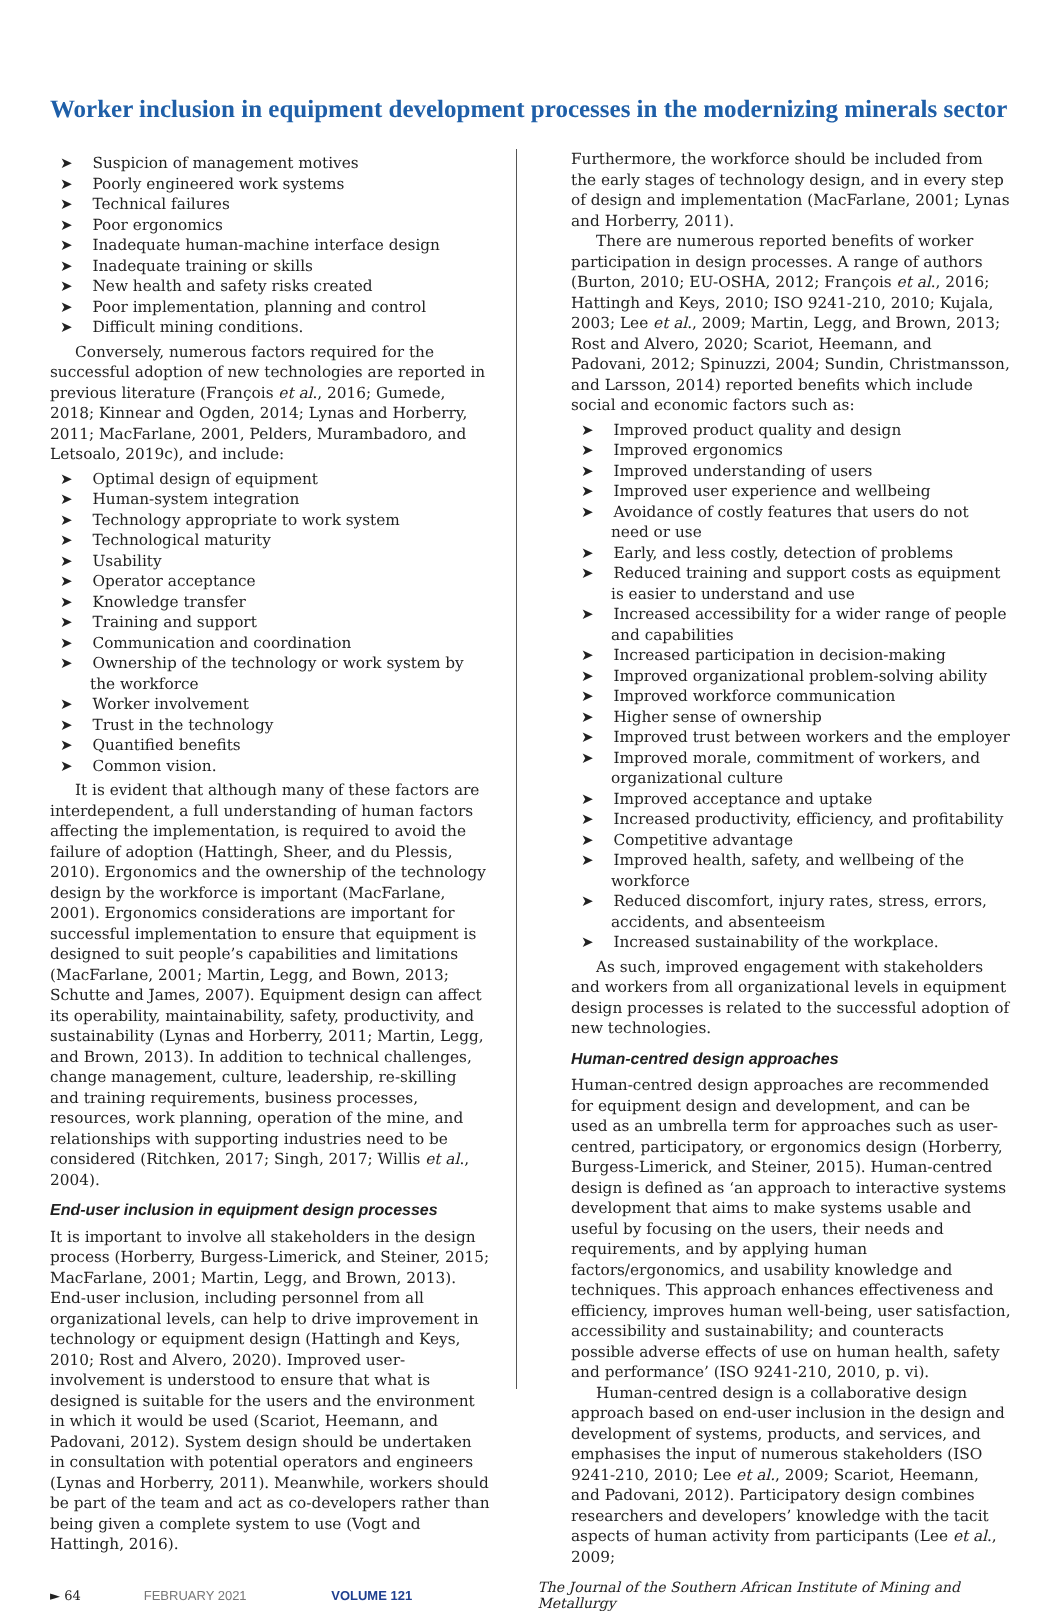Worker inclusion in equipment development processes in the modernizing minerals sector
➤ Suspicion of management motives
➤ Poorly engineered work systems
➤ Technical failures
➤ Poor ergonomics
➤ Inadequate human-machine interface design
➤ Inadequate training or skills
➤ New health and safety risks created
➤ Poor implementation, planning and control
➤ Difficult mining conditions.
Conversely, numerous factors required for the successful adoption of new technologies are reported in previous literature (François et al., 2016; Gumede, 2018; Kinnear and Ogden, 2014; Lynas and Horberry, 2011; MacFarlane, 2001, Pelders, Murambadoro, and Letsoalo, 2019c), and include:
➤ Optimal design of equipment
➤ Human-system integration
➤ Technology appropriate to work system
➤ Technological maturity
➤ Usability
➤ Operator acceptance
➤ Knowledge transfer
➤ Training and support
➤ Communication and coordination
➤ Ownership of the technology or work system by the workforce
➤ Worker involvement
➤ Trust in the technology
➤ Quantified benefits
➤ Common vision.
It is evident that although many of these factors are interdependent, a full understanding of human factors affecting the implementation, is required to avoid the failure of adoption (Hattingh, Sheer, and du Plessis, 2010). Ergonomics and the ownership of the technology design by the workforce is important (MacFarlane, 2001). Ergonomics considerations are important for successful implementation to ensure that equipment is designed to suit people’s capabilities and limitations (MacFarlane, 2001; Martin, Legg, and Bown, 2013; Schutte and James, 2007). Equipment design can affect its operability, maintainability, safety, productivity, and sustainability (Lynas and Horberry, 2011; Martin, Legg, and Brown, 2013). In addition to technical challenges, change management, culture, leadership, re-skilling and training requirements, business processes, resources, work planning, operation of the mine, and relationships with supporting industries need to be considered (Ritchken, 2017; Singh, 2017; Willis et al., 2004).
End-user inclusion in equipment design processes
It is important to involve all stakeholders in the design process (Horberry, Burgess-Limerick, and Steiner, 2015; MacFarlane, 2001; Martin, Legg, and Brown, 2013). End-user inclusion, including personnel from all organizational levels, can help to drive improvement in technology or equipment design (Hattingh and Keys, 2010; Rost and Alvero, 2020). Improved user-involvement is understood to ensure that what is designed is suitable for the users and the environment in which it would be used (Scariot, Heemann, and Padovani, 2012). System design should be undertaken in consultation with potential operators and engineers (Lynas and Horberry, 2011). Meanwhile, workers should be part of the team and act as co-developers rather than being given a complete system to use (Vogt and Hattingh, 2016).
Furthermore, the workforce should be included from the early stages of technology design, and in every step of design and implementation (MacFarlane, 2001; Lynas and Horberry, 2011).
There are numerous reported benefits of worker participation in design processes. A range of authors (Burton, 2010; EU-OSHA, 2012; François et al., 2016; Hattingh and Keys, 2010; ISO 9241-210, 2010; Kujala, 2003; Lee et al., 2009; Martin, Legg, and Brown, 2013; Rost and Alvero, 2020; Scariot, Heemann, and Padovani, 2012; Spinuzzi, 2004; Sundin, Christmansson, and Larsson, 2014) reported benefits which include social and economic factors such as:
➤ Improved product quality and design
➤ Improved ergonomics
➤ Improved understanding of users
➤ Improved user experience and wellbeing
➤ Avoidance of costly features that users do not need or use
➤ Early, and less costly, detection of problems
➤ Reduced training and support costs as equipment is easier to understand and use
➤ Increased accessibility for a wider range of people and capabilities
➤ Increased participation in decision-making
➤ Improved organizational problem-solving ability
➤ Improved workforce communication
➤ Higher sense of ownership
➤ Improved trust between workers and the employer
➤ Improved morale, commitment of workers, and organizational culture
➤ Improved acceptance and uptake
➤ Increased productivity, efficiency, and profitability
➤ Competitive advantage
➤ Improved health, safety, and wellbeing of the workforce
➤ Reduced discomfort, injury rates, stress, errors, accidents, and absenteeism
➤ Increased sustainability of the workplace.
As such, improved engagement with stakeholders and workers from all organizational levels in equipment design processes is related to the successful adoption of new technologies.
Human-centred design approaches
Human-centred design approaches are recommended for equipment design and development, and can be used as an umbrella term for approaches such as user-centred, participatory, or ergonomics design (Horberry, Burgess-Limerick, and Steiner, 2015). Human-centred design is defined as ‘an approach to interactive systems development that aims to make systems usable and useful by focusing on the users, their needs and requirements, and by applying human factors/ergonomics, and usability knowledge and techniques. This approach enhances effectiveness and efficiency, improves human well-being, user satisfaction, accessibility and sustainability; and counteracts possible adverse effects of use on human health, safety and performance’ (ISO 9241-210, 2010, p. vi).
Human-centred design is a collaborative design approach based on end-user inclusion in the design and development of systems, products, and services, and emphasises the input of numerous stakeholders (ISO 9241-210, 2010; Lee et al., 2009; Scariot, Heemann, and Padovani, 2012). Participatory design combines researchers and developers’ knowledge with the tacit aspects of human activity from participants (Lee et al., 2009;
► 64 FEBRUARY 2021 VOLUME 121 The Journal of the Southern African Institute of Mining and Metallurgy